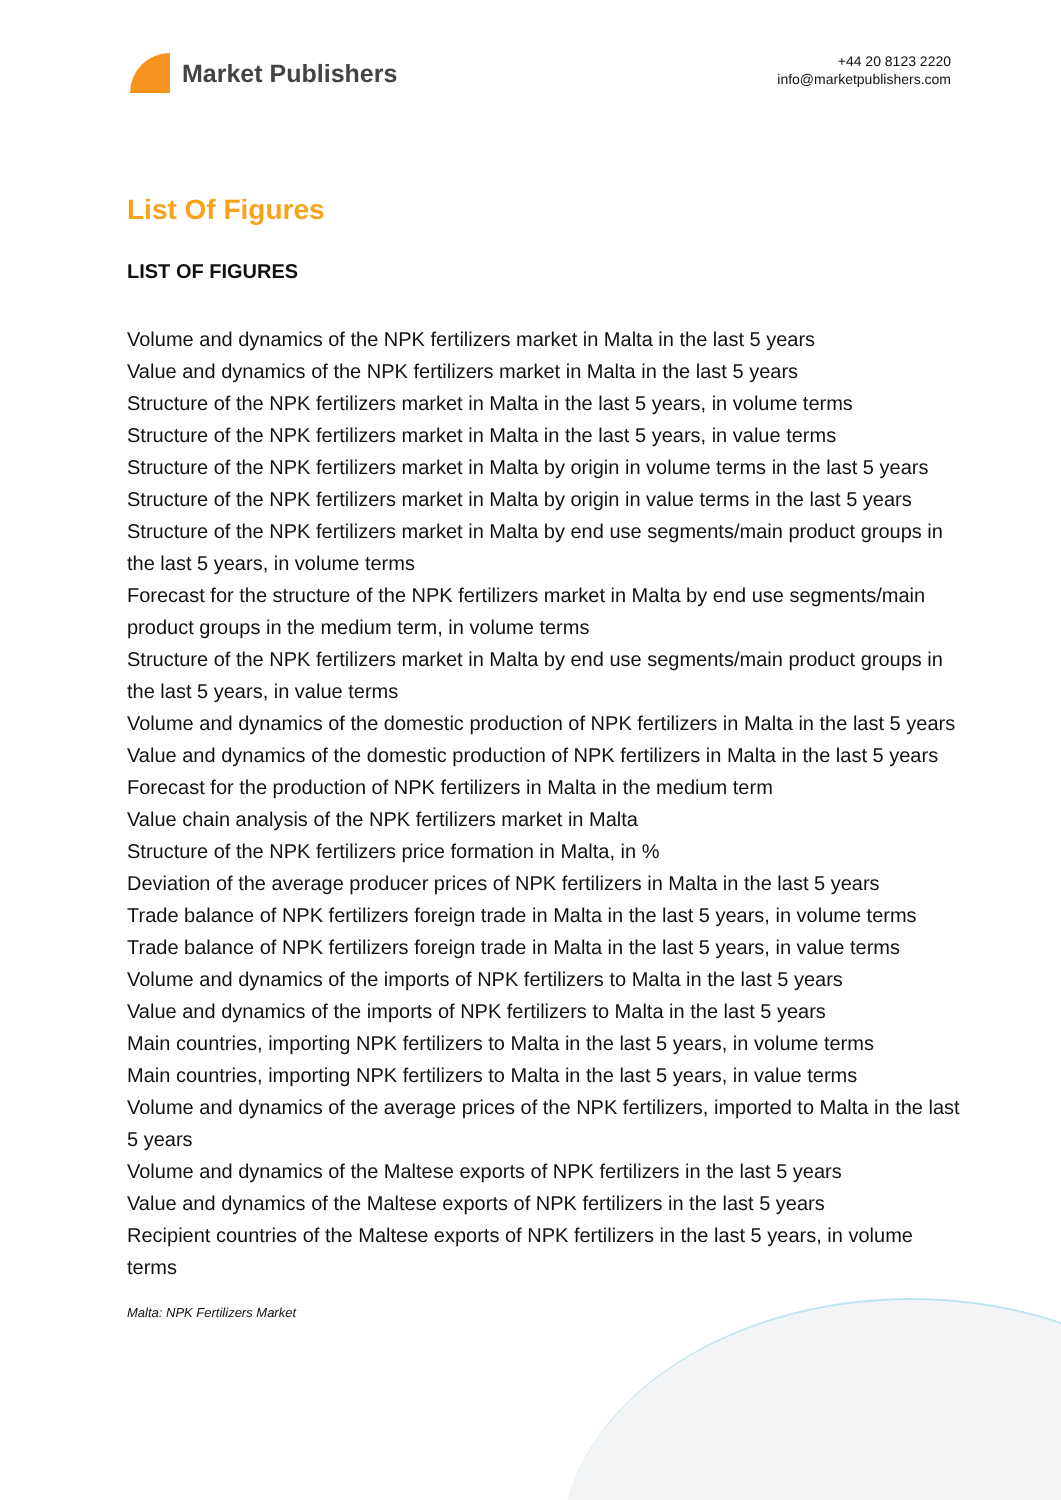Market Publishers
+44 20 8123 2220
info@marketpublishers.com
List Of Figures
LIST OF FIGURES
Volume and dynamics of the NPK fertilizers market in Malta in the last 5 years
Value and dynamics of the NPK fertilizers market in Malta in the last 5 years
Structure of the NPK fertilizers market in Malta in the last 5 years, in volume terms
Structure of the NPK fertilizers market in Malta in the last 5 years, in value terms
Structure of the NPK fertilizers market in Malta by origin in volume terms in the last 5 years
Structure of the NPK fertilizers market in Malta by origin in value terms in the last 5 years
Structure of the NPK fertilizers market in Malta by end use segments/main product groups in the last 5 years, in volume terms
Forecast for the structure of the NPK fertilizers market in Malta by end use segments/main product groups in the medium term, in volume terms
Structure of the NPK fertilizers market in Malta by end use segments/main product groups in the last 5 years, in value terms
Volume and dynamics of the domestic production of NPK fertilizers in Malta in the last 5 years
Value and dynamics of the domestic production of NPK fertilizers in Malta in the last 5 years
Forecast for the production of NPK fertilizers in Malta in the medium term
Value chain analysis of the NPK fertilizers market in Malta
Structure of the NPK fertilizers price formation in Malta, in %
Deviation of the average producer prices of NPK fertilizers in Malta in the last 5 years
Trade balance of NPK fertilizers foreign trade in Malta in the last 5 years, in volume terms
Trade balance of NPK fertilizers foreign trade in Malta in the last 5 years, in value terms
Volume and dynamics of the imports of NPK fertilizers to Malta in the last 5 years
Value and dynamics of the imports of NPK fertilizers to Malta in the last 5 years
Main countries, importing NPK fertilizers to Malta in the last 5 years, in volume terms
Main countries, importing NPK fertilizers to Malta in the last 5 years, in value terms
Volume and dynamics of the average prices of the NPK fertilizers, imported to Malta in the last 5 years
Volume and dynamics of the Maltese exports of NPK fertilizers in the last 5 years
Value and dynamics of the Maltese exports of NPK fertilizers in the last 5 years
Recipient countries of the Maltese exports of NPK fertilizers in the last 5 years, in volume terms
Malta: NPK Fertilizers Market